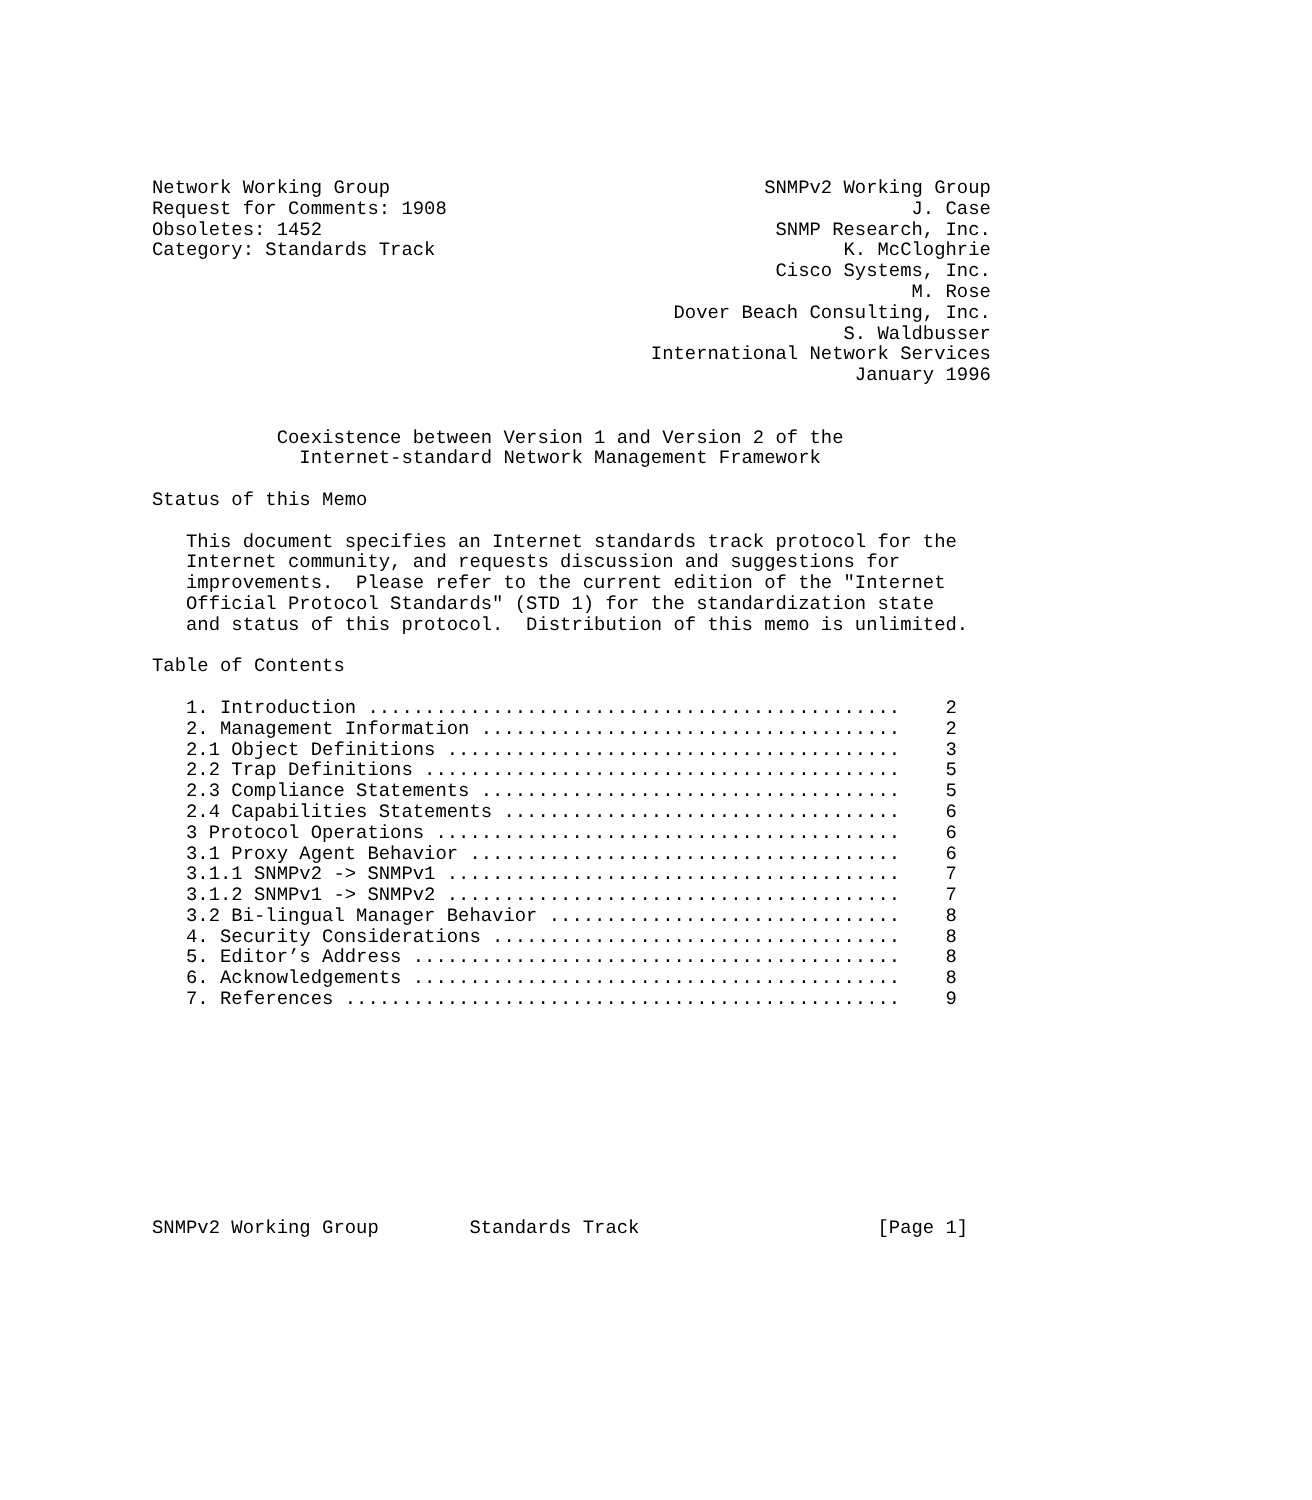Network Working Group                                 SNMPv2 Working Group
Request for Comments: 1908                                         J. Case
Obsoletes: 1452                                        SNMP Research, Inc.
Category: Standards Track                                    K. McCloghrie
                                                       Cisco Systems, Inc.
                                                                   M. Rose
                                              Dover Beach Consulting, Inc.
                                                             S. Waldbusser
                                            International Network Services
                                                              January 1996


           Coexistence between Version 1 and Version 2 of the
             Internet-standard Network Management Framework

Status of this Memo

   This document specifies an Internet standards track protocol for the
   Internet community, and requests discussion and suggestions for
   improvements.  Please refer to the current edition of the "Internet
   Official Protocol Standards" (STD 1) for the standardization state
   and status of this protocol.  Distribution of this memo is unlimited.

Table of Contents

   1. Introduction ...............................................    2
   2. Management Information .....................................    2
   2.1 Object Definitions ........................................    3
   2.2 Trap Definitions ..........................................    5
   2.3 Compliance Statements .....................................    5
   2.4 Capabilities Statements ...................................    6
   3 Protocol Operations .........................................    6
   3.1 Proxy Agent Behavior ......................................    6
   3.1.1 SNMPv2 -> SNMPv1 ........................................    7
   3.1.2 SNMPv1 -> SNMPv2 ........................................    7
   3.2 Bi-lingual Manager Behavior ...............................    8
   4. Security Considerations ....................................    8
   5. Editor’s Address ...........................................    8
   6. Acknowledgements ...........................................    8
   7. References .................................................    9










SNMPv2 Working Group        Standards Track                     [Page 1]